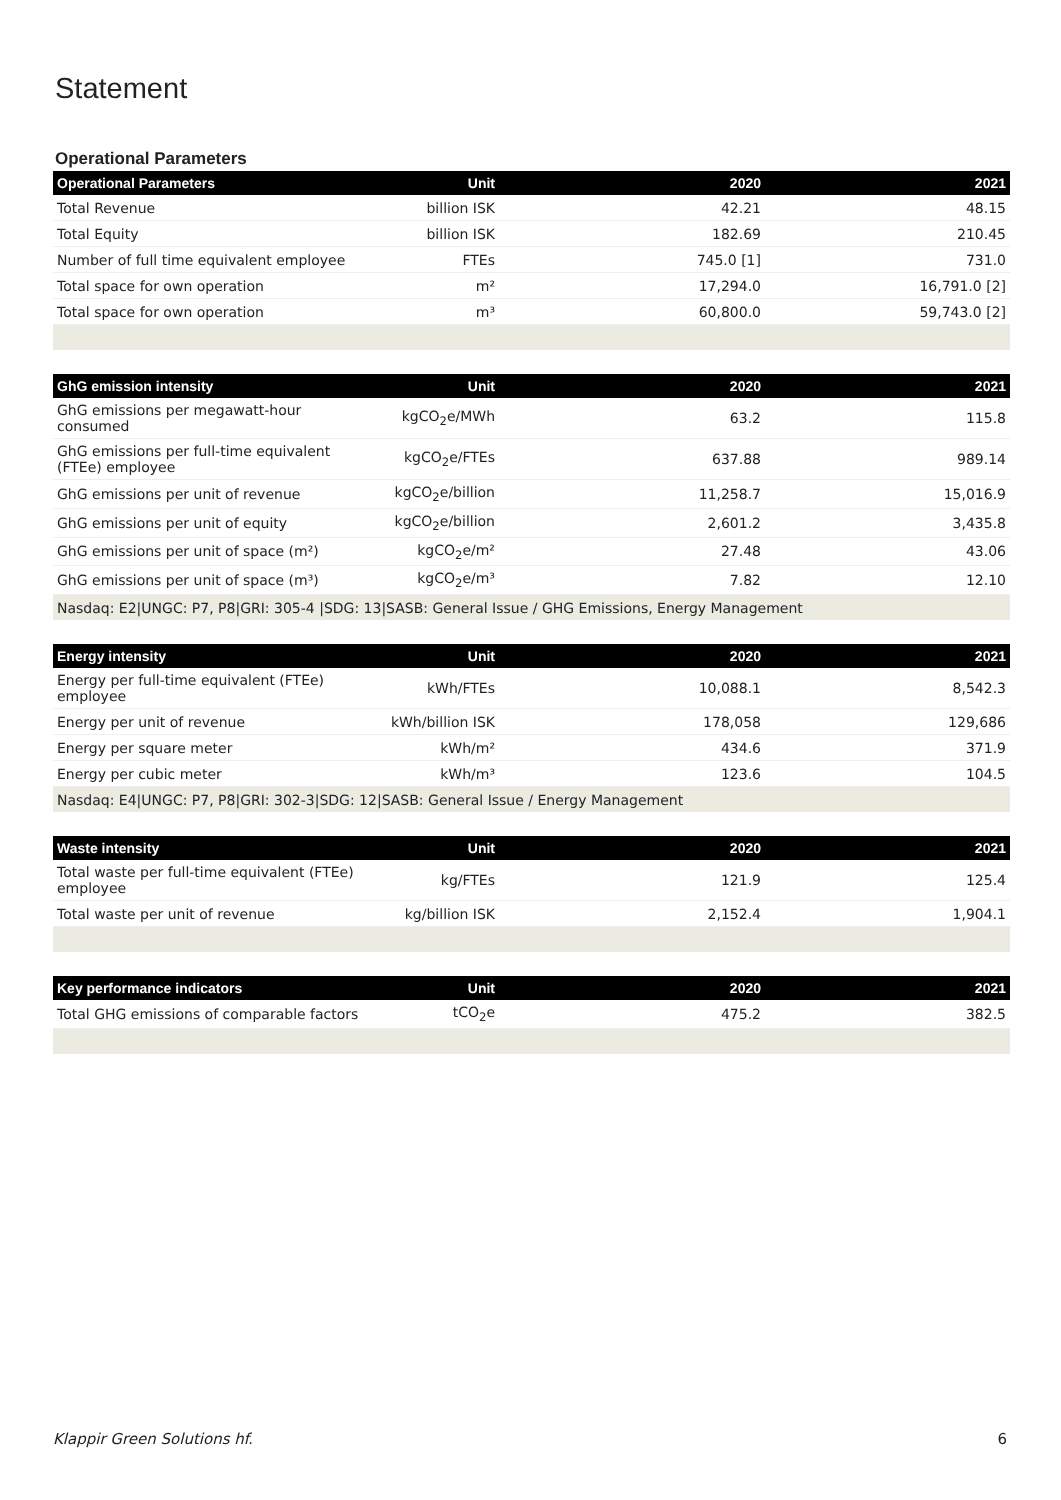Statement
Operational Parameters
| Operational Parameters | Unit | 2020 | 2021 |
| --- | --- | --- | --- |
| Total Revenue | billion ISK | 42.21 | 48.15 |
| Total Equity | billion ISK | 182.69 | 210.45 |
| Number of full time equivalent employee | FTEs | 745.0 [1] | 731.0 |
| Total space for own operation | m² | 17,294.0 | 16,791.0 [2] |
| Total space for own operation | m³ | 60,800.0 | 59,743.0 [2] |
| GhG emission intensity | Unit | 2020 | 2021 |
| --- | --- | --- | --- |
| GhG emissions per megawatt-hour consumed | kgCO<sub>2</sub>e/MWh | 63.2 | 115.8 |
| GhG emissions per full-time equivalent (FTEe) employee | kgCO<sub>2</sub>e/FTEs | 637.88 | 989.14 |
| GhG emissions per unit of revenue | kgCO<sub>2</sub>e/billion | 11,258.7 | 15,016.9 |
| GhG emissions per unit of equity | kgCO<sub>2</sub>e/billion | 2,601.2 | 3,435.8 |
| GhG emissions per unit of space (m²) | kgCO<sub>2</sub>e/m² | 27.48 | 43.06 |
| GhG emissions per unit of space (m³) | kgCO<sub>2</sub>e/m³ | 7.82 | 12.10 |
| Nasdaq: E2/UNGC: P7, P8/GRI: 305-4 /SDG: 13/SASB: General Issue / GHG Emissions, Energy Management | | | |
| Energy intensity | Unit | 2020 | 2021 |
| --- | --- | --- | --- |
| Energy per full-time equivalent (FTEe) employee | kWh/FTEs | 10,088.1 | 8,542.3 |
| Energy per unit of revenue | kWh/billion ISK | 178,058 | 129,686 |
| Energy per square meter | kWh/m² | 434.6 | 371.9 |
| Energy per cubic meter | kWh/m³ | 123.6 | 104.5 |
| Nasdaq: E4/UNGC: P7, P8/GRI: 302-3/SDG: 12/SASB: General Issue / Energy Management | | | |
| Waste intensity | Unit | 2020 | 2021 |
| --- | --- | --- | --- |
| Total waste per full-time equivalent (FTEe) employee | kg/FTEs | 121.9 | 125.4 |
| Total waste per unit of revenue | kg/billion ISK | 2,152.4 | 1,904.1 |
| Key performance indicators | Unit | 2020 | 2021 |
| --- | --- | --- | --- |
| Total GHG emissions of comparable factors | tCO<sub>2</sub>e | 475.2 | 382.5 |
Klappir Green Solutions hf. 6